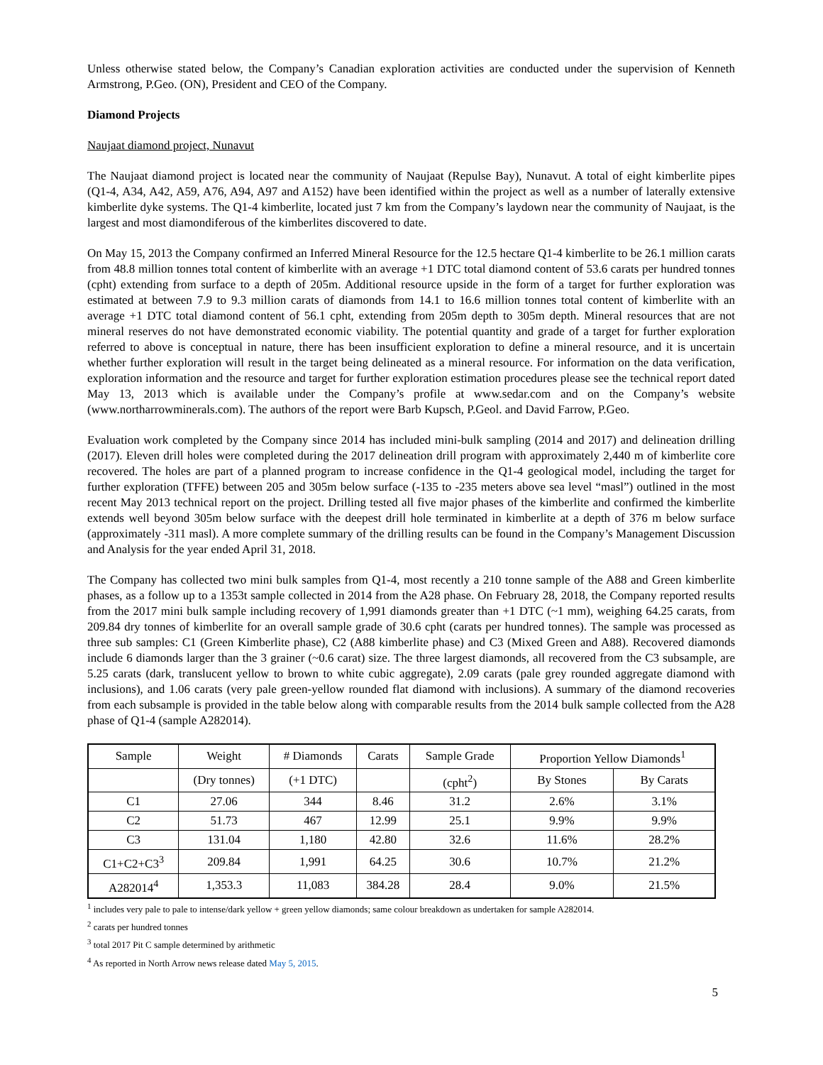Unless otherwise stated below, the Company’s Canadian exploration activities are conducted under the supervision of Kenneth Armstrong, P.Geo. (ON), President and CEO of the Company.
Diamond Projects
Naujaat diamond project, Nunavut
The Naujaat diamond project is located near the community of Naujaat (Repulse Bay), Nunavut. A total of eight kimberlite pipes (Q1-4, A34, A42, A59, A76, A94, A97 and A152) have been identified within the project as well as a number of laterally extensive kimberlite dyke systems. The Q1-4 kimberlite, located just 7 km from the Company’s laydown near the community of Naujaat, is the largest and most diamondiferous of the kimberlites discovered to date.
On May 15, 2013 the Company confirmed an Inferred Mineral Resource for the 12.5 hectare Q1-4 kimberlite to be 26.1 million carats from 48.8 million tonnes total content of kimberlite with an average +1 DTC total diamond content of 53.6 carats per hundred tonnes (cpht) extending from surface to a depth of 205m. Additional resource upside in the form of a target for further exploration was estimated at between 7.9 to 9.3 million carats of diamonds from 14.1 to 16.6 million tonnes total content of kimberlite with an average +1 DTC total diamond content of 56.1 cpht, extending from 205m depth to 305m depth. Mineral resources that are not mineral reserves do not have demonstrated economic viability. The potential quantity and grade of a target for further exploration referred to above is conceptual in nature, there has been insufficient exploration to define a mineral resource, and it is uncertain whether further exploration will result in the target being delineated as a mineral resource. For information on the data verification, exploration information and the resource and target for further exploration estimation procedures please see the technical report dated May 13, 2013 which is available under the Company’s profile at www.sedar.com and on the Company’s website (www.northarrowminerals.com). The authors of the report were Barb Kupsch, P.Geol. and David Farrow, P.Geo.
Evaluation work completed by the Company since 2014 has included mini-bulk sampling (2014 and 2017) and delineation drilling (2017). Eleven drill holes were completed during the 2017 delineation drill program with approximately 2,440 m of kimberlite core recovered. The holes are part of a planned program to increase confidence in the Q1-4 geological model, including the target for further exploration (TFFE) between 205 and 305m below surface (-135 to -235 meters above sea level “masl”) outlined in the most recent May 2013 technical report on the project. Drilling tested all five major phases of the kimberlite and confirmed the kimberlite extends well beyond 305m below surface with the deepest drill hole terminated in kimberlite at a depth of 376 m below surface (approximately -311 masl). A more complete summary of the drilling results can be found in the Company’s Management Discussion and Analysis for the year ended April 31, 2018.
The Company has collected two mini bulk samples from Q1-4, most recently a 210 tonne sample of the A88 and Green kimberlite phases, as a follow up to a 1353t sample collected in 2014 from the A28 phase. On February 28, 2018, the Company reported results from the 2017 mini bulk sample including recovery of 1,991 diamonds greater than +1 DTC (~1 mm), weighing 64.25 carats, from 209.84 dry tonnes of kimberlite for an overall sample grade of 30.6 cpht (carats per hundred tonnes). The sample was processed as three sub samples: C1 (Green Kimberlite phase), C2 (A88 kimberlite phase) and C3 (Mixed Green and A88). Recovered diamonds include 6 diamonds larger than the 3 grainer (~0.6 carat) size. The three largest diamonds, all recovered from the C3 subsample, are 5.25 carats (dark, translucent yellow to brown to white cubic aggregate), 2.09 carats (pale grey rounded aggregate diamond with inclusions), and 1.06 carats (very pale green-yellow rounded flat diamond with inclusions). A summary of the diamond recoveries from each subsample is provided in the table below along with comparable results from the 2014 bulk sample collected from the A28 phase of Q1-4 (sample A282014).
| Sample | Weight | # Diamonds | Carats | Sample Grade | Proportion Yellow Diamonds<sup>1</sup> | |
| --- | --- | --- | --- | --- | --- | --- |
| | (Dry tonnes) | (+1 DTC) | | (cpht<sup>2</sup>) | By Stones | By Carats |
| C1 | 27.06 | 344 | 8.46 | 31.2 | 2.6% | 3.1% |
| C2 | 51.73 | 467 | 12.99 | 25.1 | 9.9% | 9.9% |
| C3 | 131.04 | 1,180 | 42.80 | 32.6 | 11.6% | 28.2% |
| C1+C2+C3<sup>3</sup> | 209.84 | 1,991 | 64.25 | 30.6 | 10.7% | 21.2% |
| A282014<sup>4</sup> | 1,353.3 | 11,083 | 384.28 | 28.4 | 9.0% | 21.5% |
<sup>1</sup> includes very pale to pale to intense/dark yellow + green yellow diamonds; same colour breakdown as undertaken for sample A282014.
<sup>2</sup> carats per hundred tonnes
<sup>3</sup> total 2017 Pit C sample determined by arithmetic
<sup>4</sup> As reported in North Arrow news release dated May 5, 2015.
5